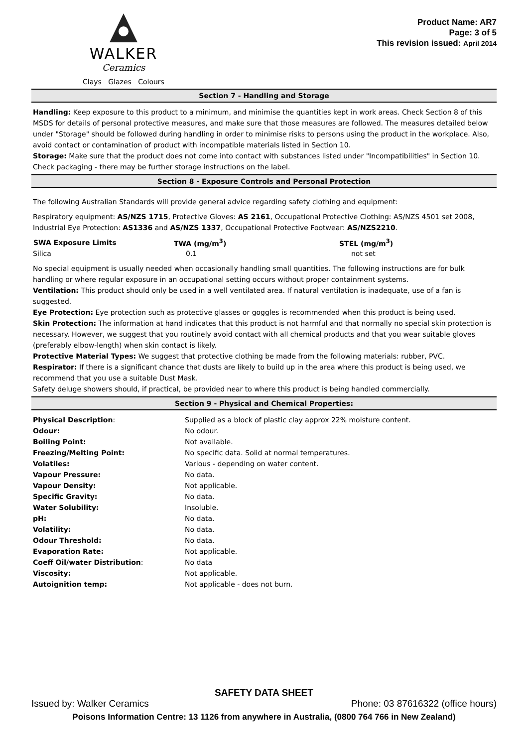WALKER
Ceramics
Clays Glazes Colours
Product Name: AR7
Page: 3 of 5
This revision issued: April 2014
Section 7 - Handling and Storage
Handling: Keep exposure to this product to a minimum, and minimise the quantities kept in work areas. Check Section 8 of this MSDS for details of personal protective measures, and make sure that those measures are followed. The measures detailed below under "Storage" should be followed during handling in order to minimise risks to persons using the product in the workplace. Also, avoid contact or contamination of product with incompatible materials listed in Section 10.
Storage: Make sure that the product does not come into contact with substances listed under "Incompatibilities" in Section 10. Check packaging - there may be further storage instructions on the label.
Section 8 - Exposure Controls and Personal Protection
The following Australian Standards will provide general advice regarding safety clothing and equipment:
Respiratory equipment: AS/NZS 1715, Protective Gloves: AS 2161, Occupational Protective Clothing: AS/NZS 4501 set 2008, Industrial Eye Protection: AS1336 and AS/NZS 1337, Occupational Protective Footwear: AS/NZS2210.
| SWA Exposure Limits | TWA (mg/m<sup>3</sup>) | STEL (mg/m<sup>3</sup>) |
| --- | --- | --- |
| Silica | 0.1 | not set |
No special equipment is usually needed when occasionally handling small quantities. The following instructions are for bulk handling or where regular exposure in an occupational setting occurs without proper containment systems.
Ventilation: This product should only be used in a well ventilated area. If natural ventilation is inadequate, use of a fan is suggested.
Eye Protection: Eye protection such as protective glasses or goggles is recommended when this product is being used.
Skin Protection: The information at hand indicates that this product is not harmful and that normally no special skin protection is necessary. However, we suggest that you routinely avoid contact with all chemical products and that you wear suitable gloves (preferably elbow-length) when skin contact is likely.
Protective Material Types: We suggest that protective clothing be made from the following materials: rubber, PVC.
Respirator: If there is a significant chance that dusts are likely to build up in the area where this product is being used, we recommend that you use a suitable Dust Mask.
Safety deluge showers should, if practical, be provided near to where this product is being handled commercially.
Section 9 - Physical and Chemical Properties:
| Physical Description : | Supplied as a block of plastic clay approx 22% moisture content. |
| Odour: | No odour. |
| Boiling Point: | Not available. |
| Freezing/Melting Point: | No specific data. Solid at normal temperatures. |
| Volatiles: | Various - depending on water content. |
| Vapour Pressure: | No data. |
| Vapour Density: | Not applicable. |
| Specific Gravity: | No data. |
| Water Solubility: | Insoluble. |
| pH: | No data. |
| Volatility: | No data. |
| Odour Threshold: | No data. |
| Evaporation Rate: | Not applicable. |
| Coeff Oil/water Distribution : | No data |
| Viscosity: | Not applicable. |
| Autoignition temp: | Not applicable - does not burn. |
SAFETY DATA SHEET
Issued by: Walker Ceramics Phone: 03 87616322 (office hours)
Poisons Information Centre: 13 1126 from anywhere in Australia, (0800 764 766 in New Zealand)